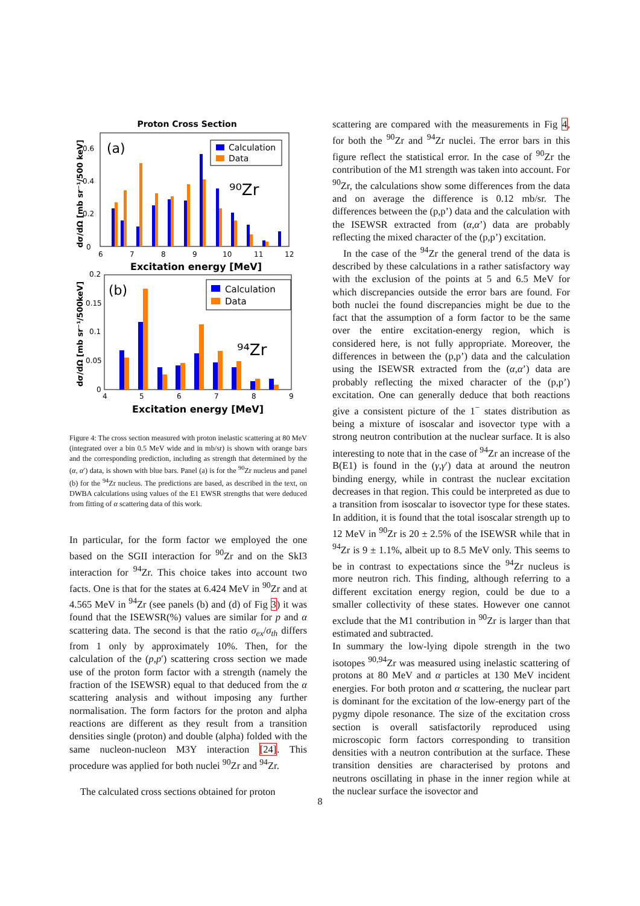Proton Cross Section
(a)
Calculation
Data
⁹⁰Zr
6
7
8
9
10
11
12
0
0.2
0.4
0.6
Excitation energy [MeV]
dσ/dΩ [mb sr⁻¹/500 keV]
(b)
Calculation
Data
⁹⁴Zr
4
5
6
7
8
9
0
0.05
0.1
0.15
0.2
Excitation energy [MeV]
dσ/dΩ [mb sr⁻¹/500keV]
Figure 4: The cross section measured with proton inelastic scattering at 80 MeV (integrated over a bin 0.5 MeV wide and in mb/sr) is shown with orange bars and the corresponding prediction, including as strength that determined by the (α, α′) data, is shown with blue bars. Panel (a) is for the <sup>90</sup>Zr nucleus and panel (b) for the <sup>94</sup>Zr nucleus. The predictions are based, as described in the text, on DWBA calculations using values of the E1 EWSR strengths that were deduced from fitting of α scattering data of this work.
In particular, for the form factor we employed the one based on the SGII interaction for <sup>90</sup>Zr and on the SkI3 interaction for <sup>94</sup>Zr. This choice takes into account two facts. One is that for the states at 6.424 MeV in <sup>90</sup>Zr and at 4.565 MeV in <sup>94</sup>Zr (see panels (b) and (d) of Fig 3) it was found that the ISEWSR(%) values are similar for p and α scattering data. The second is that the ratio σ<sub>ex</sub>/σ<sub>th</sub> differs from 1 only by approximately 10%. Then, for the calculation of the (p,p′) scattering cross section we made use of the proton form factor with a strength (namely the fraction of the ISEWSR) equal to that deduced from the α scattering analysis and without imposing any further normalisation. The form factors for the proton and alpha reactions are different as they result from a transition densities single (proton) and double (alpha) folded with the same nucleon-nucleon M3Y interaction [24]. This procedure was applied for both nuclei <sup>90</sup>Zr and <sup>94</sup>Zr.
The calculated cross sections obtained for proton
scattering are compared with the measurements in Fig 4, for both the <sup>90</sup>Zr and <sup>94</sup>Zr nuclei. The error bars in this figure reflect the statistical error. In the case of <sup>90</sup>Zr the contribution of the M1 strength was taken into account. For <sup>90</sup>Zr, the calculations show some differences from the data and on average the difference is 0.12 mb/sr. The differences between the (p,p’) data and the calculation with the ISEWSR extracted from (α,α’) data are probably reflecting the mixed character of the (p,p’) excitation.
In the case of the <sup>94</sup>Zr the general trend of the data is described by these calculations in a rather satisfactory way with the exclusion of the points at 5 and 6.5 MeV for which discrepancies outside the error bars are found. For both nuclei the found discrepancies might be due to the fact that the assumption of a form factor to be the same over the entire excitation-energy region, which is considered here, is not fully appropriate. Moreover, the differences in between the (p,p’) data and the calculation using the ISEWSR extracted from the (α,α’) data are probably reflecting the mixed character of the (p,p’) excitation. One can generally deduce that both reactions give a consistent picture of the 1<sup>−</sup> states distribution as being a mixture of isoscalar and isovector type with a strong neutron contribution at the nuclear surface. It is also interesting to note that in the case of <sup>94</sup>Zr an increase of the B(E1) is found in the (γ,γ′) data at around the neutron binding energy, while in contrast the nuclear excitation decreases in that region. This could be interpreted as due to a transition from isoscalar to isovector type for these states. In addition, it is found that the total isoscalar strength up to 12 MeV in <sup>90</sup>Zr is 20 ± 2.5% of the ISEWSR while that in <sup>94</sup>Zr is 9 ± 1.1%, albeit up to 8.5 MeV only. This seems to be in contrast to expectations since the <sup>94</sup>Zr nucleus is more neutron rich. This finding, although referring to a different excitation energy region, could be due to a smaller collectivity of these states. However one cannot exclude that the M1 contribution in <sup>90</sup>Zr is larger than that estimated and subtracted.
In summary the low-lying dipole strength in the two isotopes <sup>90,94</sup>Zr was measured using inelastic scattering of protons at 80 MeV and α particles at 130 MeV incident energies. For both proton and α scattering, the nuclear part is dominant for the excitation of the low-energy part of the pygmy dipole resonance. The size of the excitation cross section is overall satisfactorily reproduced using microscopic form factors corresponding to transition densities with a neutron contribution at the surface. These transition densities are characterised by protons and neutrons oscillating in phase in the inner region while at the nuclear surface the isovector and
8